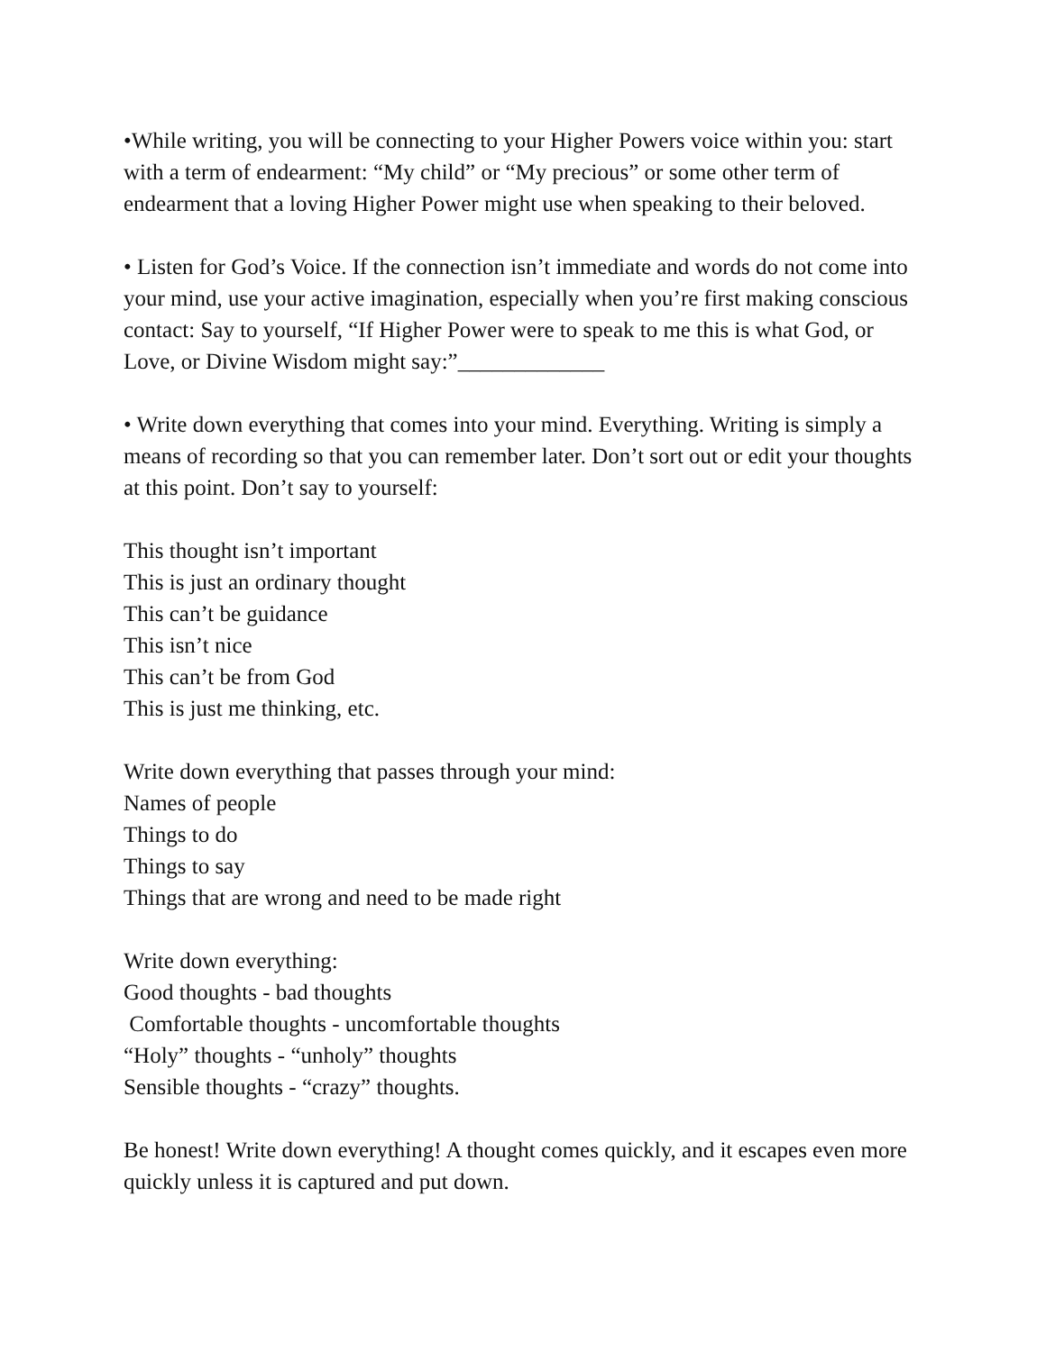•While writing, you will be connecting to your Higher Powers voice within you: start with a term of endearment: “My child” or “My precious” or some other term of endearment that a loving Higher Power might use when speaking to their beloved.
• Listen for God’s Voice. If the connection isn’t immediate and words do not come into your mind, use your active imagination, especially when you’re first making conscious contact: Say to yourself, “If Higher Power were to speak to me this is what God, or Love, or Divine Wisdom might say:”_____________
• Write down everything that comes into your mind. Everything. Writing is simply a means of recording so that you can remember later. Don’t sort out or edit your thoughts at this point. Don’t say to yourself:
This thought isn’t important
This is just an ordinary thought
This can’t be guidance
This isn’t nice
This can’t be from God
This is just me thinking, etc.
Write down everything that passes through your mind:
Names of people
Things to do
Things to say
Things that are wrong and need to be made right
Write down everything:
Good thoughts - bad thoughts
Comfortable thoughts - uncomfortable thoughts
“Holy” thoughts - “unholy” thoughts
Sensible thoughts - “crazy” thoughts.
Be honest! Write down everything! A thought comes quickly, and it escapes even more quickly unless it is captured and put down.